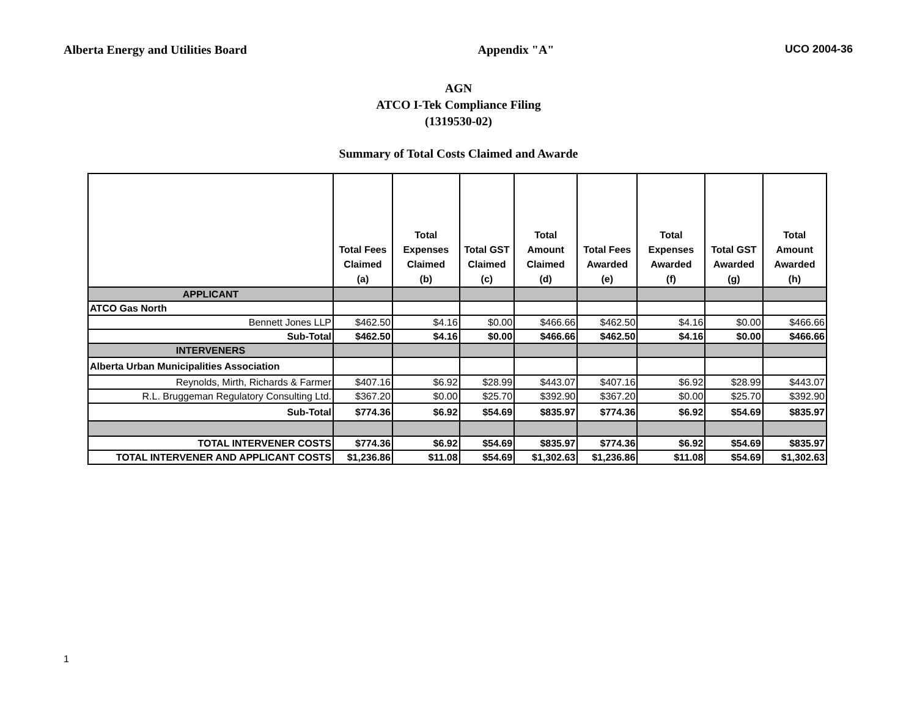Alberta Energy and Utilities Board Appendix "A" UCO 2004-36
AGN
ATCO I-Tek Compliance Filing
(1319530-02)
Summary of Total Costs Claimed and Awarde
| | Total Fees Claimed (a) | Total Expenses Claimed (b) | Total GST Claimed (c) | Total Amount Claimed (d) | Total Fees Awarded (e) | Total Expenses Awarded (f) | Total GST Awarded (g) | Total Amount Awarded (h) |
| --- | --- | --- | --- | --- | --- | --- | --- | --- |
| APPLICANT | | | | | | | | |
| ATCO Gas North | | | | | | | | |
| Bennett Jones LLP | $462.50 | $4.16 | $0.00 | $466.66 | $462.50 | $4.16 | $0.00 | $466.66 |
| Sub-Total | $462.50 | $4.16 | $0.00 | $466.66 | $462.50 | $4.16 | $0.00 | $466.66 |
| INTERVENERS | | | | | | | | |
| Alberta Urban Municipalities Association | | | | | | | | |
| Reynolds, Mirth, Richards & Farmer | $407.16 | $6.92 | $28.99 | $443.07 | $407.16 | $6.92 | $28.99 | $443.07 |
| R.L. Bruggeman Regulatory Consulting Ltd. | $367.20 | $0.00 | $25.70 | $392.90 | $367.20 | $0.00 | $25.70 | $392.90 |
| Sub-Total | $774.36 | $6.92 | $54.69 | $835.97 | $774.36 | $6.92 | $54.69 | $835.97 |
| TOTAL INTERVENER COSTS | $774.36 | $6.92 | $54.69 | $835.97 | $774.36 | $6.92 | $54.69 | $835.97 |
| TOTAL INTERVENER AND APPLICANT COSTS | $1,236.86 | $11.08 | $54.69 | $1,302.63 | $1,236.86 | $11.08 | $54.69 | $1,302.63 |
1